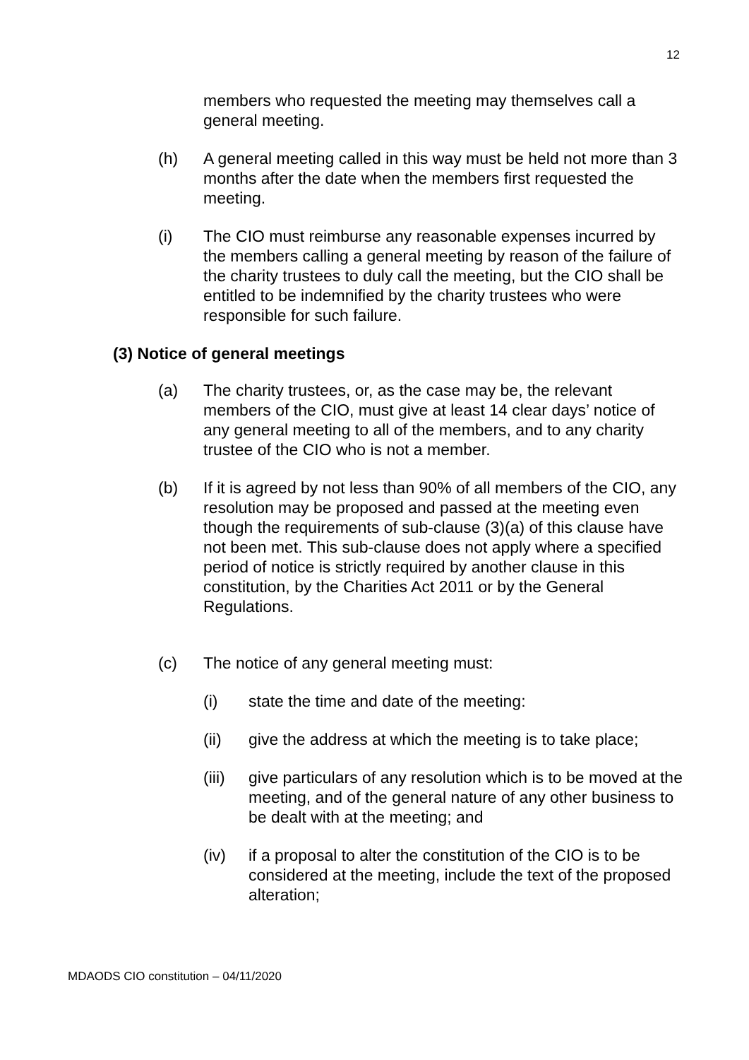12
members who requested the meeting may themselves call a general meeting.
(h) A general meeting called in this way must be held not more than 3 months after the date when the members first requested the meeting.
(i) The CIO must reimburse any reasonable expenses incurred by the members calling a general meeting by reason of the failure of the charity trustees to duly call the meeting, but the CIO shall be entitled to be indemnified by the charity trustees who were responsible for such failure.
(3) Notice of general meetings
(a) The charity trustees, or, as the case may be, the relevant members of the CIO, must give at least 14 clear days’ notice of any general meeting to all of the members, and to any charity trustee of the CIO who is not a member.
(b) If it is agreed by not less than 90% of all members of the CIO, any resolution may be proposed and passed at the meeting even though the requirements of sub-clause (3)(a) of this clause have not been met. This sub-clause does not apply where a specified period of notice is strictly required by another clause in this constitution, by the Charities Act 2011 or by the General Regulations.
(c) The notice of any general meeting must:
(i) state the time and date of the meeting:
(ii) give the address at which the meeting is to take place;
(iii)
give particulars of any resolution which is to be moved at the meeting, and of the general nature of any other business to be dealt with at the meeting; and
(iv) if a proposal to alter the constitution of the CIO is to be considered at the meeting, include the text of the proposed alteration;
MDAODS CIO constitution – 04/11/2020